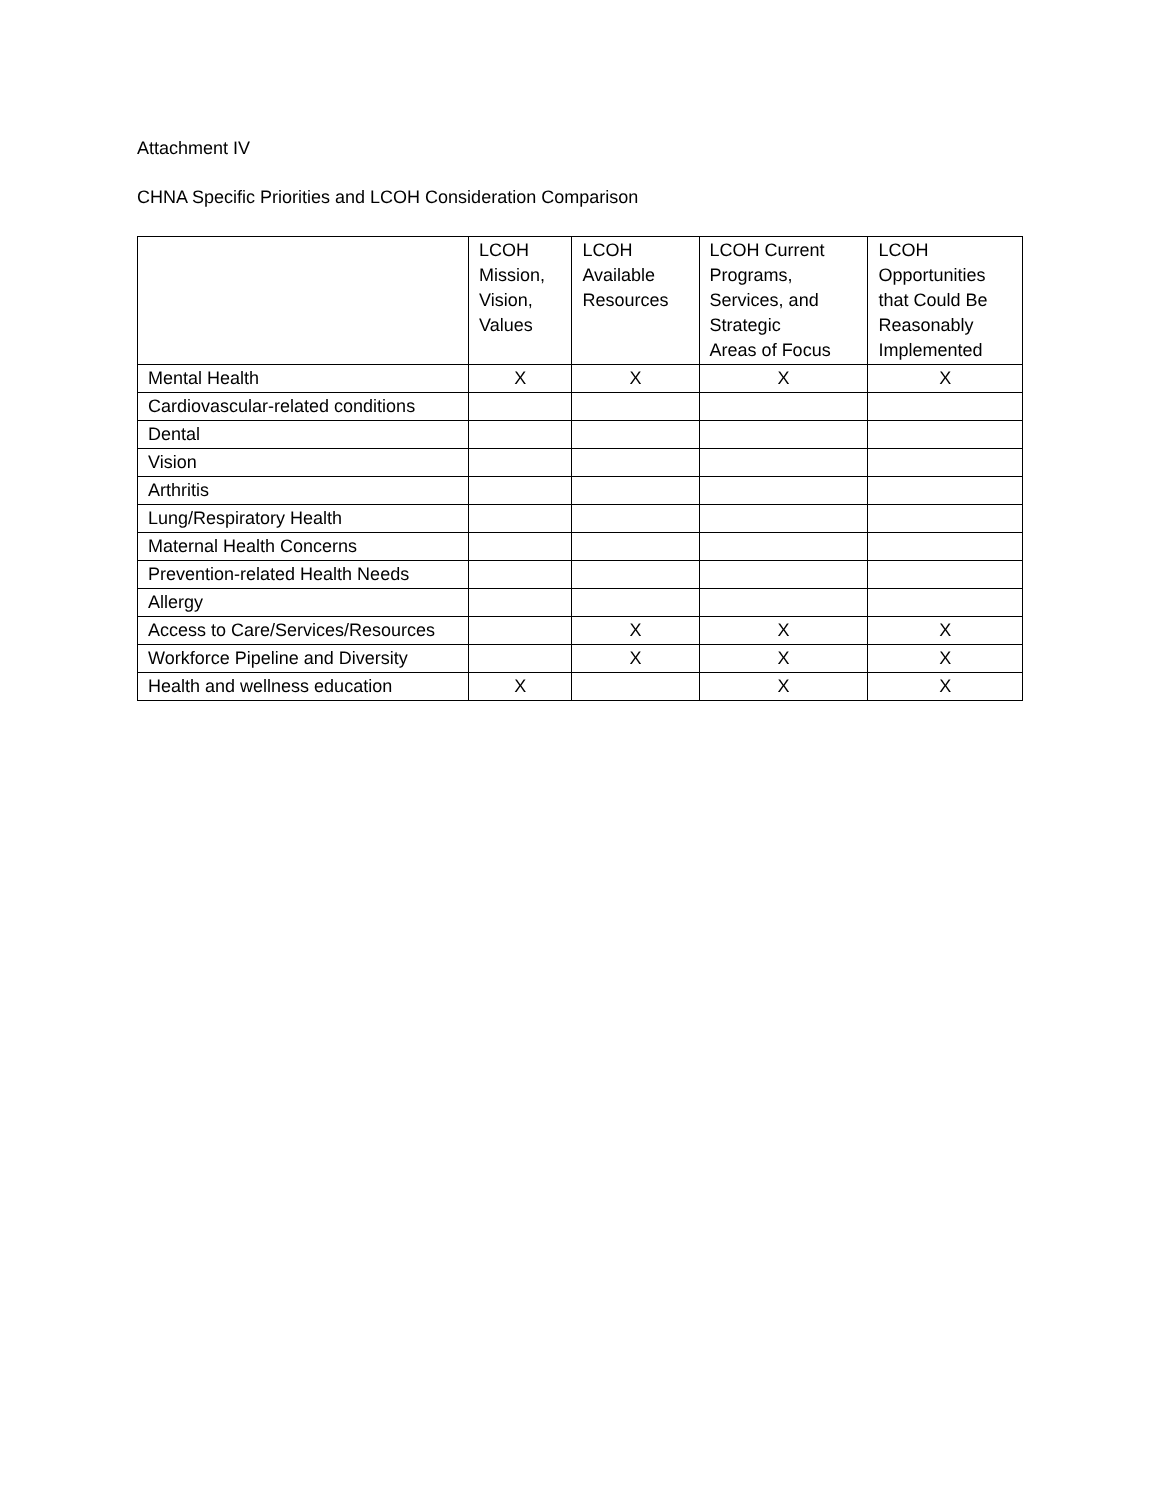Attachment IV
CHNA Specific Priorities and LCOH Consideration Comparison
| | LCOH Mission, Vision, Values | LCOH Available Resources | LCOH Current Programs, Services, and Strategic Areas of Focus | LCOH Opportunities that Could Be Reasonably Implemented |
| --- | --- | --- | --- | --- |
| Mental Health | X | X | X | X |
| Cardiovascular-related conditions | | | | |
| Dental | | | | |
| Vision | | | | |
| Arthritis | | | | |
| Lung/Respiratory Health | | | | |
| Maternal Health Concerns | | | | |
| Prevention-related Health Needs | | | | |
| Allergy | | | | |
| Access to Care/Services/Resources | | X | X | X |
| Workforce Pipeline and Diversity | | X | X | X |
| Health and wellness education | X | | X | X |